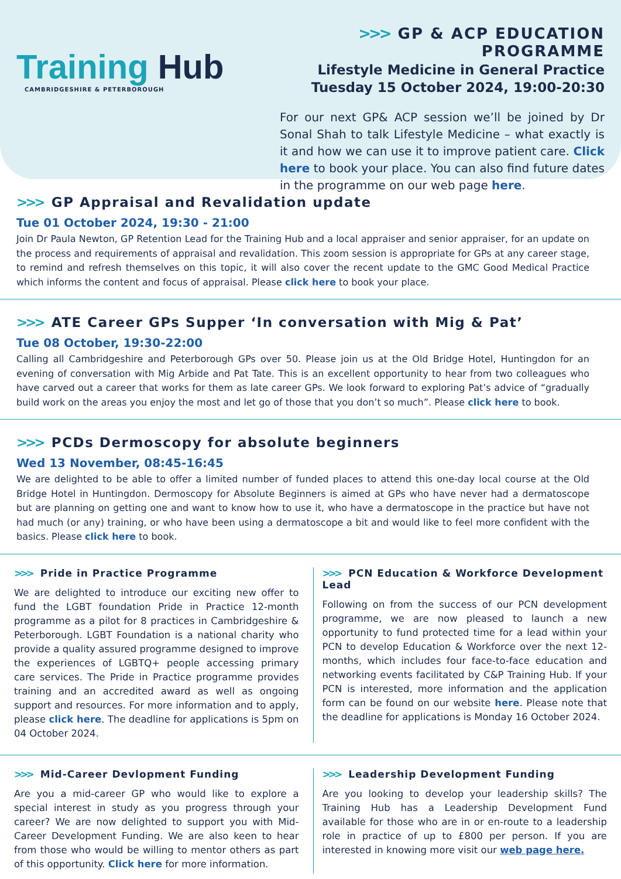Training Hub
CAMBRIDGESHIRE & PETERBOROUGH
>>> GP & ACP EDUCATION PROGRAMME
Lifestyle Medicine in General Practice
Tuesday 15 October 2024, 19:00-20:30
For our next GP& ACP session we’ll be joined by Dr Sonal Shah to talk Lifestyle Medicine – what exactly is it and how we can use it to improve patient care. Click here to book your place. You can also find future dates in the programme on our web page here.
>>> GP Appraisal and Revalidation update
Tue 01 October 2024, 19:30 - 21:00
Join Dr Paula Newton, GP Retention Lead for the Training Hub and a local appraiser and senior appraiser, for an update on the process and requirements of appraisal and revalidation. This zoom session is appropriate for GPs at any career stage, to remind and refresh themselves on this topic, it will also cover the recent update to the GMC Good Medical Practice which informs the content and focus of appraisal. Please click here to book your place.
>>> ATE Career GPs Supper ‘In conversation with Mig & Pat’
Tue 08 October, 19:30-22:00
Calling all Cambridgeshire and Peterborough GPs over 50. Please join us at the Old Bridge Hotel, Huntingdon for an evening of conversation with Mig Arbide and Pat Tate. This is an excellent opportunity to hear from two colleagues who have carved out a career that works for them as late career GPs. We look forward to exploring Pat’s advice of “gradually build work on the areas you enjoy the most and let go of those that you don’t so much”. Please click here to book.
>>> PCDs Dermoscopy for absolute beginners
Wed 13 November, 08:45-16:45
We are delighted to be able to offer a limited number of funded places to attend this one-day local course at the Old Bridge Hotel in Huntingdon. Dermoscopy for Absolute Beginners is aimed at GPs who have never had a dermatoscope but are planning on getting one and want to know how to use it, who have a dermatoscope in the practice but have not had much (or any) training, or who have been using a dermatoscope a bit and would like to feel more confident with the basics. Please click here to book.
>>> Pride in Practice Programme
We are delighted to introduce our exciting new offer to fund the LGBT foundation Pride in Practice 12-month programme as a pilot for 8 practices in Cambridgeshire & Peterborough. LGBT Foundation is a national charity who provide a quality assured programme designed to improve the experiences of LGBTQ+ people accessing primary care services. The Pride in Practice programme provides training and an accredited award as well as ongoing support and resources. For more information and to apply, please click here. The deadline for applications is 5pm on 04 October 2024.
>>> PCN Education & Workforce Development Lead
Following on from the success of our PCN development programme, we are now pleased to launch a new opportunity to fund protected time for a lead within your PCN to develop Education & Workforce over the next 12-months, which includes four face-to-face education and networking events facilitated by C&P Training Hub. If your PCN is interested, more information and the application form can be found on our website here. Please note that the deadline for applications is Monday 16 October 2024.
>>> Mid-Career Devlopment Funding
Are you a mid-career GP who would like to explore a special interest in study as you progress through your career? We are now delighted to support you with Mid-Career Development Funding. We are also keen to hear from those who would be willing to mentor others as part of this opportunity. Click here for more information.
>>> Leadership Development Funding
Are you looking to develop your leadership skills? The Training Hub has a Leadership Development Fund available for those who are in or en-route to a leadership role in practice of up to £800 per person. If you are interested in knowing more visit our web page here.